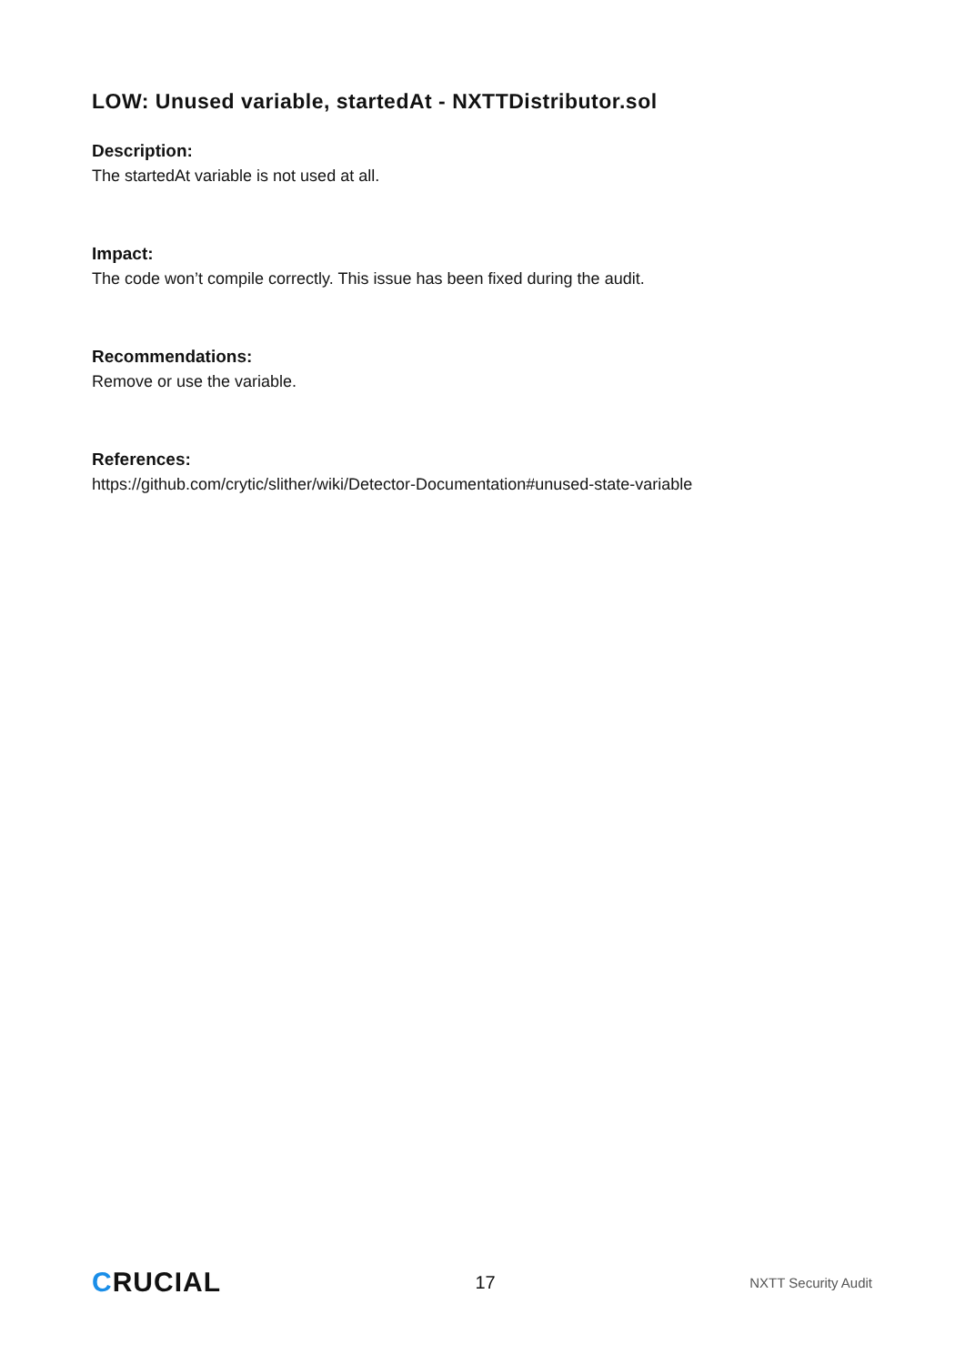LOW: Unused variable, startedAt - NXTTDistributor.sol
Description:
The startedAt variable is not used at all.
Impact:
The code won’t compile correctly. This issue has been fixed during the audit.
Recommendations:
Remove or use the variable.
References:
https://github.com/crytic/slither/wiki/Detector-Documentation#unused-state-variable
CRUCIAL
17
NXTT Security Audit